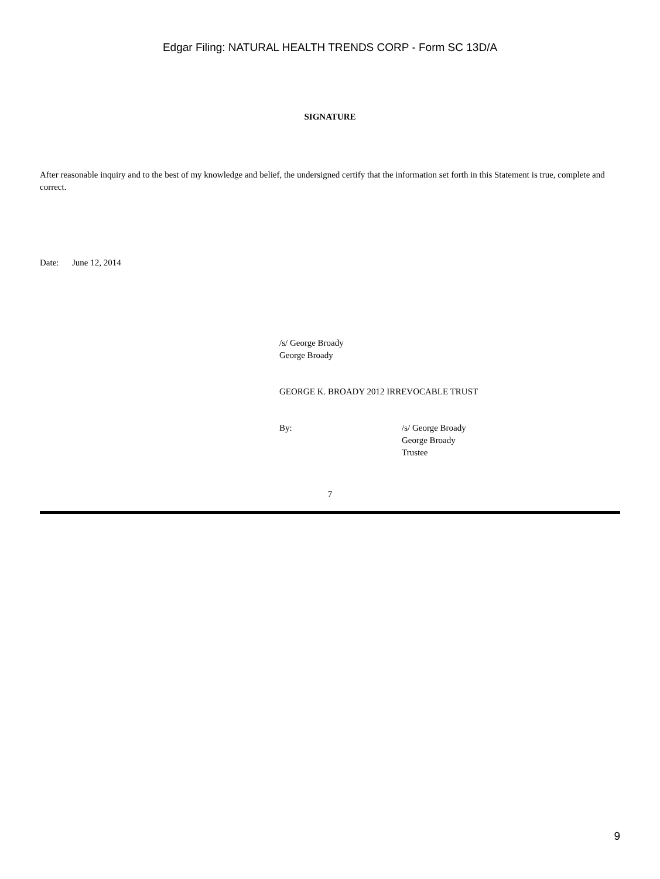Edgar Filing: NATURAL HEALTH TRENDS CORP - Form SC 13D/A
SIGNATURE
After reasonable inquiry and to the best of my knowledge and belief, the undersigned certify that the information set forth in this Statement is true, complete and correct.
Date: June 12, 2014
/s/ George Broady
George Broady
GEORGE K. BROADY 2012 IRREVOCABLE TRUST
By: /s/ George Broady
George Broady
Trustee
7
9